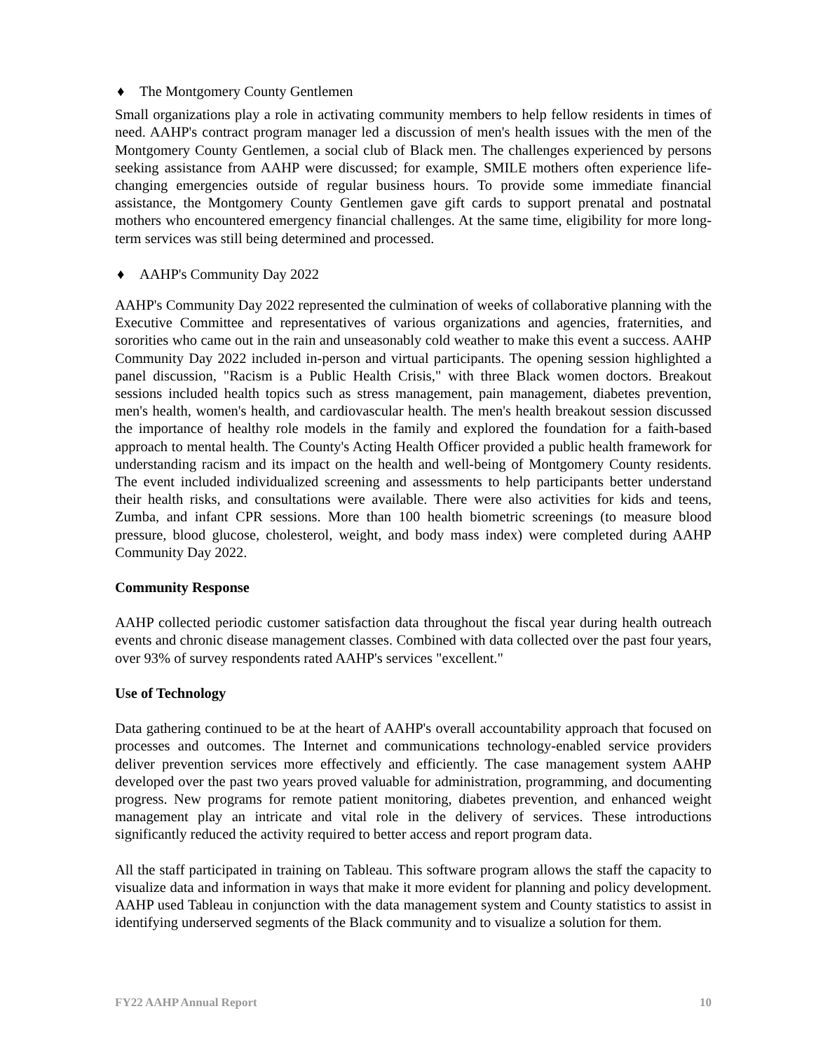♦ The Montgomery County Gentlemen
Small organizations play a role in activating community members to help fellow residents in times of need. AAHP's contract program manager led a discussion of men's health issues with the men of the Montgomery County Gentlemen, a social club of Black men. The challenges experienced by persons seeking assistance from AAHP were discussed; for example, SMILE mothers often experience life-changing emergencies outside of regular business hours. To provide some immediate financial assistance, the Montgomery County Gentlemen gave gift cards to support prenatal and postnatal mothers who encountered emergency financial challenges. At the same time, eligibility for more long-term services was still being determined and processed.
♦ AAHP's Community Day 2022
AAHP's Community Day 2022 represented the culmination of weeks of collaborative planning with the Executive Committee and representatives of various organizations and agencies, fraternities, and sororities who came out in the rain and unseasonably cold weather to make this event a success. AAHP Community Day 2022 included in-person and virtual participants. The opening session highlighted a panel discussion, "Racism is a Public Health Crisis," with three Black women doctors. Breakout sessions included health topics such as stress management, pain management, diabetes prevention, men's health, women's health, and cardiovascular health. The men's health breakout session discussed the importance of healthy role models in the family and explored the foundation for a faith-based approach to mental health. The County's Acting Health Officer provided a public health framework for understanding racism and its impact on the health and well-being of Montgomery County residents. The event included individualized screening and assessments to help participants better understand their health risks, and consultations were available. There were also activities for kids and teens, Zumba, and infant CPR sessions. More than 100 health biometric screenings (to measure blood pressure, blood glucose, cholesterol, weight, and body mass index) were completed during AAHP Community Day 2022.
Community Response
AAHP collected periodic customer satisfaction data throughout the fiscal year during health outreach events and chronic disease management classes. Combined with data collected over the past four years, over 93% of survey respondents rated AAHP's services "excellent."
Use of Technology
Data gathering continued to be at the heart of AAHP's overall accountability approach that focused on processes and outcomes. The Internet and communications technology-enabled service providers deliver prevention services more effectively and efficiently. The case management system AAHP developed over the past two years proved valuable for administration, programming, and documenting progress. New programs for remote patient monitoring, diabetes prevention, and enhanced weight management play an intricate and vital role in the delivery of services. These introductions significantly reduced the activity required to better access and report program data.
All the staff participated in training on Tableau. This software program allows the staff the capacity to visualize data and information in ways that make it more evident for planning and policy development. AAHP used Tableau in conjunction with the data management system and County statistics to assist in identifying underserved segments of the Black community and to visualize a solution for them.
FY22 AAHP Annual Report 10